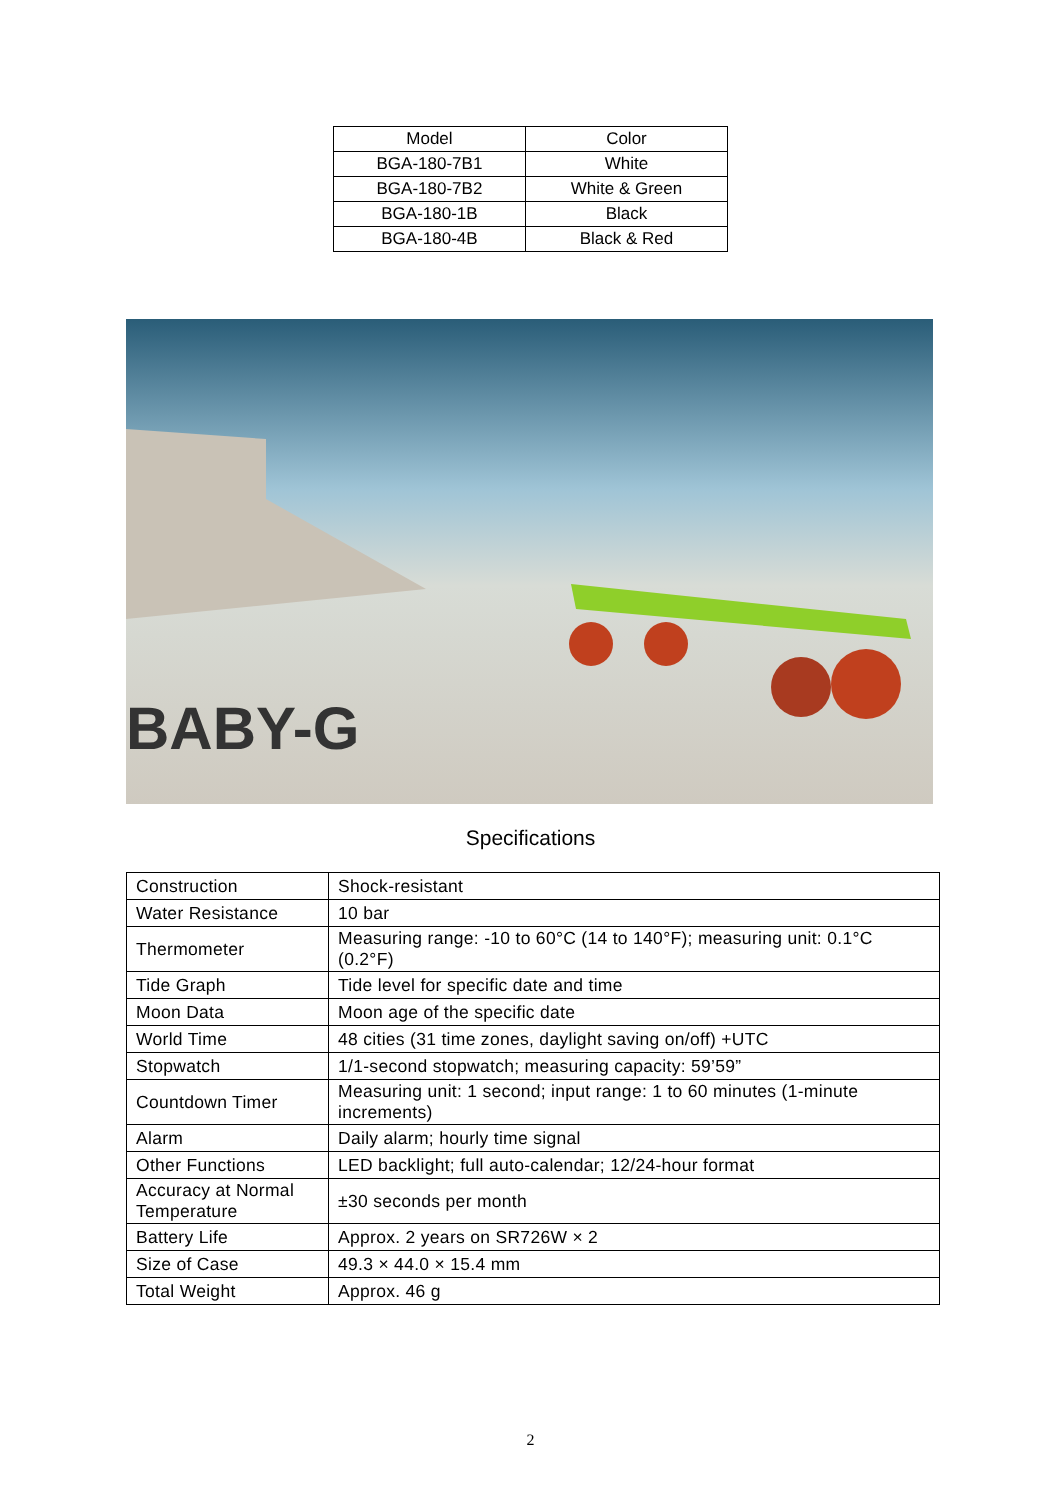| Model | Color |
| --- | --- |
| BGA-180-7B1 | White |
| BGA-180-7B2 | White & Green |
| BGA-180-1B | Black |
| BGA-180-4B | Black & Red |
BABY-G
Specifications
| Construction | Shock-resistant |
| Water Resistance | 10 bar |
| Thermometer | Measuring range: -10 to 60°C (14 to 140°F); measuring unit: 0.1°C (0.2°F) |
| Tide Graph | Tide level for specific date and time |
| Moon Data | Moon age of the specific date |
| World Time | 48 cities (31 time zones, daylight saving on/off) +UTC |
| Stopwatch | 1/1-second stopwatch; measuring capacity: 59’59” |
| Countdown Timer | Measuring unit: 1 second; input range: 1 to 60 minutes (1-minute increments) |
| Alarm | Daily alarm; hourly time signal |
| Other Functions | LED backlight; full auto-calendar; 12/24-hour format |
| Accuracy at Normal Temperature | ±30 seconds per month |
| Battery Life | Approx. 2 years on SR726W × 2 |
| Size of Case | 49.3 × 44.0 × 15.4 mm |
| Total Weight | Approx. 46 g |
2